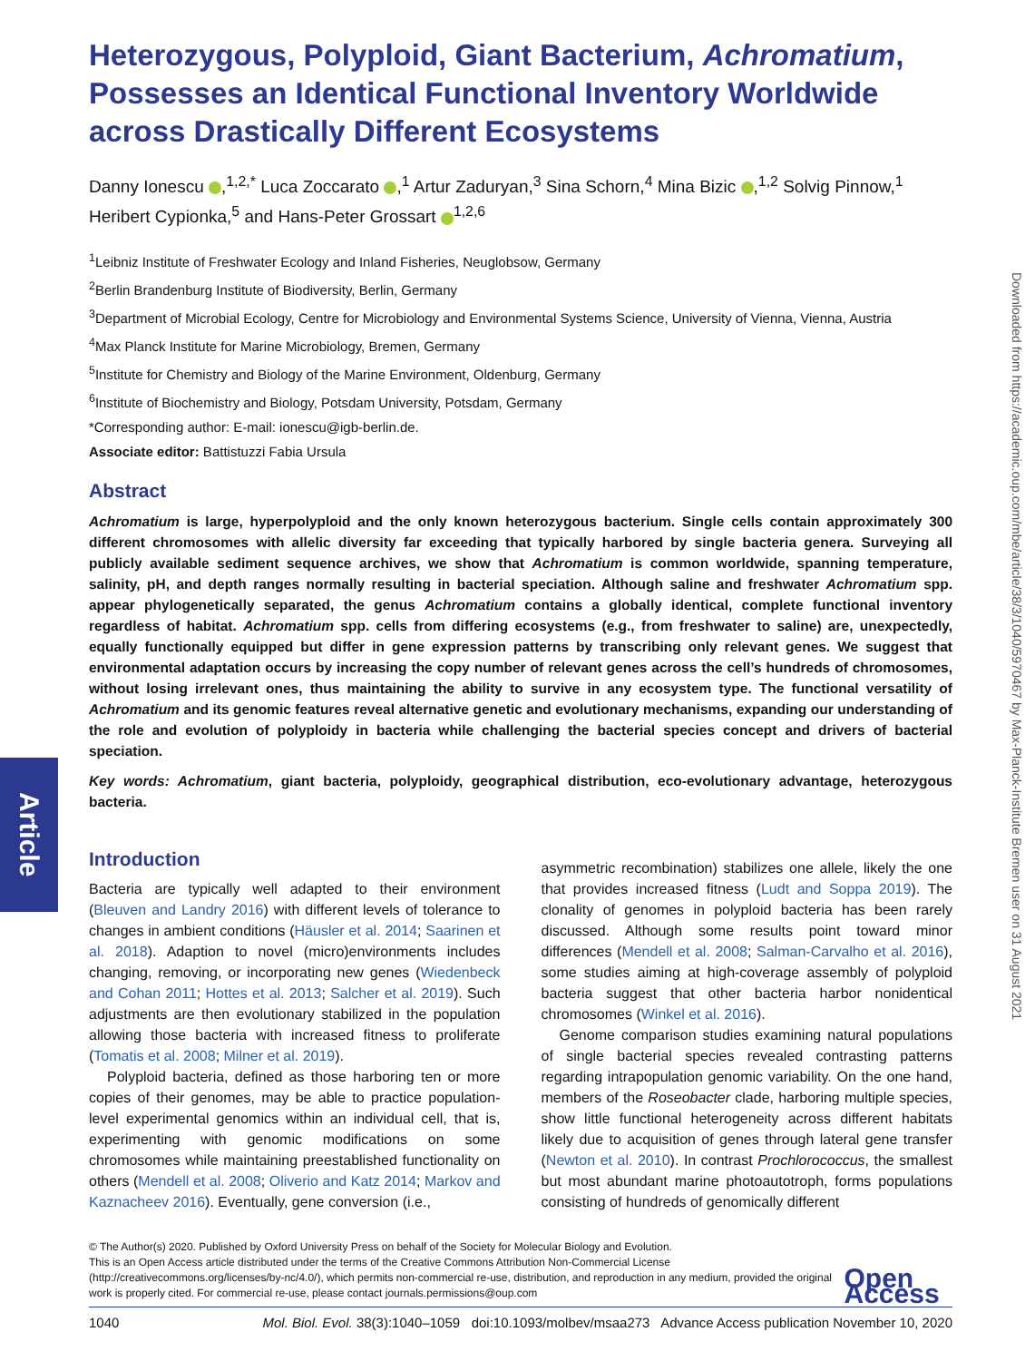Article
Downloaded from https://academic.oup.com/mbe/article/38/3/1040/5970467 by Max-Planck-Institute Bremen user on 31 August 2021
Heterozygous, Polyploid, Giant Bacterium, Achromatium, Possesses an Identical Functional Inventory Worldwide across Drastically Different Ecosystems
Danny Ionescu ,<sup>1,2,*</sup> Luca Zoccarato ,<sup>1</sup> Artur Zaduryan,<sup>3</sup> Sina Schorn,<sup>4</sup> Mina Bizic ,<sup>1,2</sup> Solvig Pinnow,<sup>1</sup> Heribert Cypionka,<sup>5</sup> and Hans-Peter Grossart <sup>1,2,6</sup>
<sup>1</sup> Leibniz Institute of Freshwater Ecology and Inland Fisheries, Neuglobsow, Germany
<sup>2</sup> Berlin Brandenburg Institute of Biodiversity, Berlin, Germany
<sup>3</sup> Department of Microbial Ecology, Centre for Microbiology and Environmental Systems Science, University of Vienna, Vienna, Austria
<sup>4</sup> Max Planck Institute for Marine Microbiology, Bremen, Germany
<sup>5</sup> Institute for Chemistry and Biology of the Marine Environment, Oldenburg, Germany
<sup>6</sup> Institute of Biochemistry and Biology, Potsdam University, Potsdam, Germany
*Corresponding author: E-mail: ionescu@igb-berlin.de.
Associate editor: Battistuzzi Fabia Ursula
Abstract
Achromatium is large, hyperpolyploid and the only known heterozygous bacterium. Single cells contain approximately 300 different chromosomes with allelic diversity far exceeding that typically harbored by single bacteria genera. Surveying all publicly available sediment sequence archives, we show that Achromatium is common worldwide, spanning temperature, salinity, pH, and depth ranges normally resulting in bacterial speciation. Although saline and freshwater Achromatium spp. appear phylogenetically separated, the genus Achromatium contains a globally identical, complete functional inventory regardless of habitat. Achromatium spp. cells from differing ecosystems (e.g., from freshwater to saline) are, unexpectedly, equally functionally equipped but differ in gene expression patterns by transcribing only relevant genes. We suggest that environmental adaptation occurs by increasing the copy number of relevant genes across the cell’s hundreds of chromosomes, without losing irrelevant ones, thus maintaining the ability to survive in any ecosystem type. The functional versatility of Achromatium and its genomic features reveal alternative genetic and evolutionary mechanisms, expanding our understanding of the role and evolution of polyploidy in bacteria while challenging the bacterial species concept and drivers of bacterial speciation.
Key words: Achromatium, giant bacteria, polyploidy, geographical distribution, eco-evolutionary advantage, heterozygous bacteria.
Introduction
Bacteria are typically well adapted to their environment (Bleuven and Landry 2016) with different levels of tolerance to changes in ambient conditions (Häusler et al. 2014; Saarinen et al. 2018). Adaption to novel (micro)environments includes changing, removing, or incorporating new genes (Wiedenbeck and Cohan 2011; Hottes et al. 2013; Salcher et al. 2019). Such adjustments are then evolutionary stabilized in the population allowing those bacteria with increased fitness to proliferate (Tomatis et al. 2008; Milner et al. 2019).
Polyploid bacteria, defined as those harboring ten or more copies of their genomes, may be able to practice population-level experimental genomics within an individual cell, that is, experimenting with genomic modifications on some chromosomes while maintaining preestablished functionality on others (Mendell et al. 2008; Oliverio and Katz 2014; Markov and Kaznacheev 2016). Eventually, gene conversion (i.e.,
asymmetric recombination) stabilizes one allele, likely the one that provides increased fitness (Ludt and Soppa 2019). The clonality of genomes in polyploid bacteria has been rarely discussed. Although some results point toward minor differences (Mendell et al. 2008; Salman-Carvalho et al. 2016), some studies aiming at high-coverage assembly of polyploid bacteria suggest that other bacteria harbor nonidentical chromosomes (Winkel et al. 2016).
Genome comparison studies examining natural populations of single bacterial species revealed contrasting patterns regarding intrapopulation genomic variability. On the one hand, members of the Roseobacter clade, harboring multiple species, show little functional heterogeneity across different habitats likely due to acquisition of genes through lateral gene transfer (Newton et al. 2010). In contrast Prochlorococcus, the smallest but most abundant marine photoautotroph, forms populations consisting of hundreds of genomically different
© The Author(s) 2020. Published by Oxford University Press on behalf of the Society for Molecular Biology and Evolution.
This is an Open Access article distributed under the terms of the Creative Commons Attribution Non-Commercial License
(http://creativecommons.org/licenses/by-nc/4.0/), which permits non-commercial re-use, distribution, and reproduction in any medium, provided the original work is properly cited. For commercial re-use, please contact journals.permissions@oup.com
Open Access
1040 Mol. Biol. Evol. 38(3):1040–1059 doi:10.1093/molbev/msaa273 Advance Access publication November 10, 2020